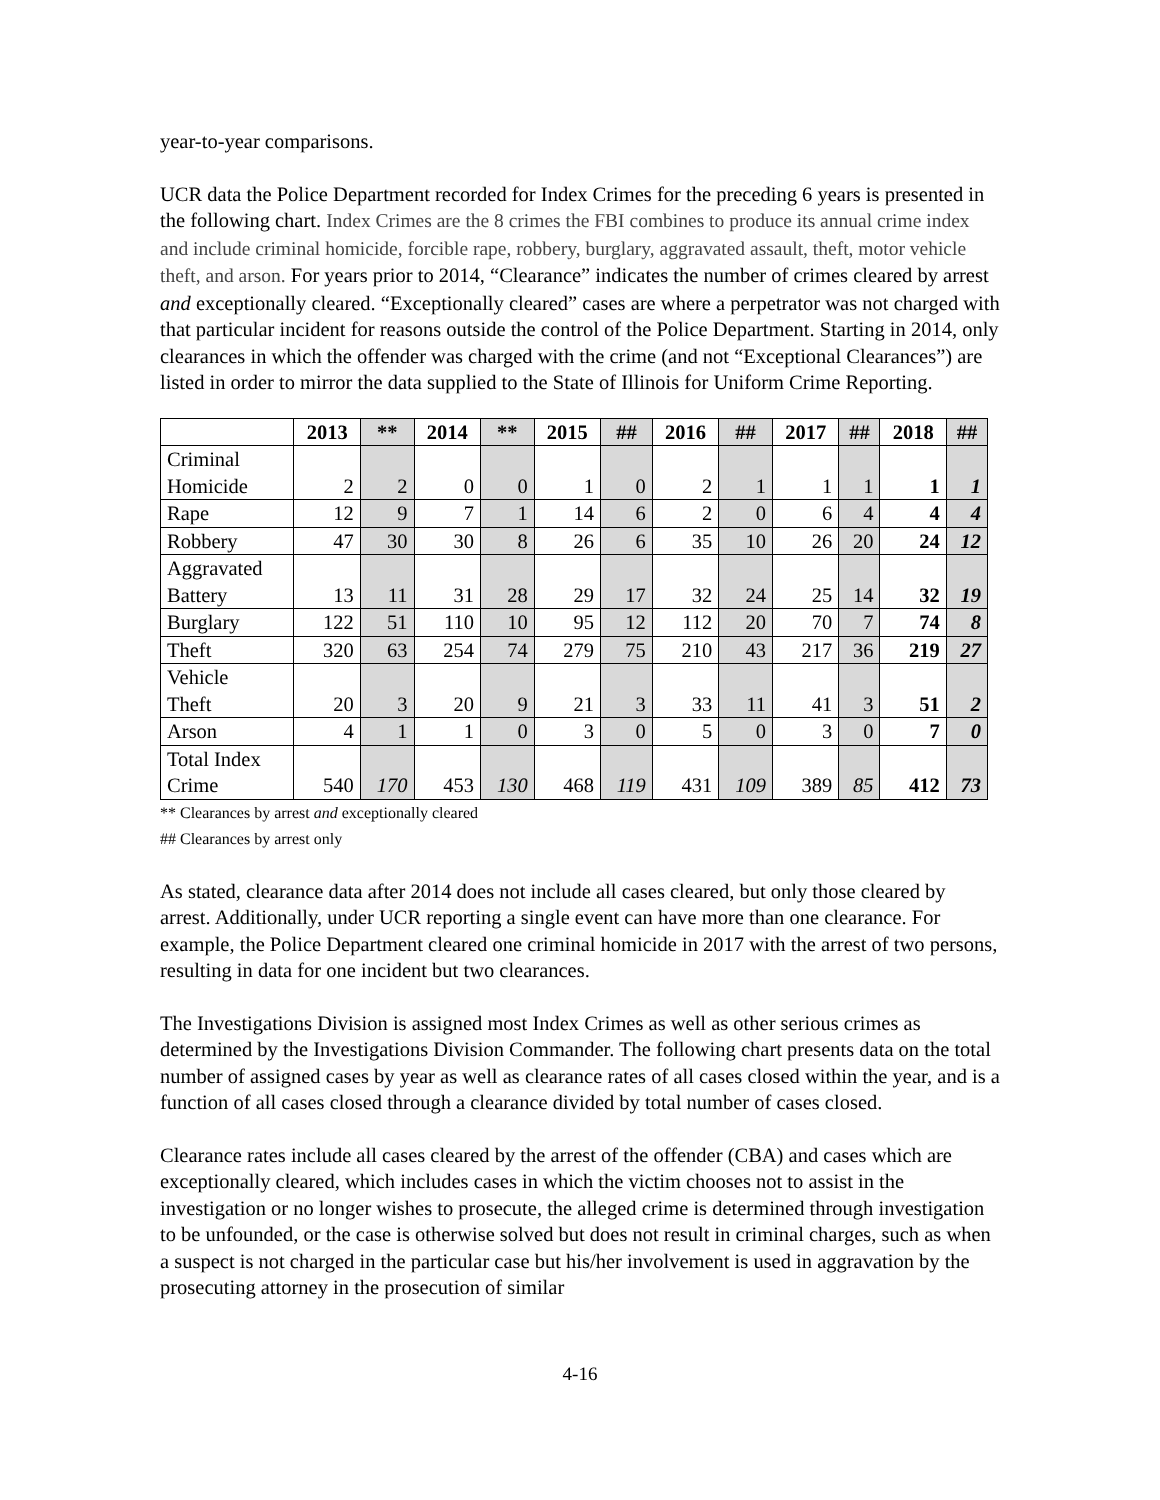year-to-year comparisons.
UCR data the Police Department recorded for Index Crimes for the preceding 6 years is presented in the following chart. Index Crimes are the 8 crimes the FBI combines to produce its annual crime index and include criminal homicide, forcible rape, robbery, burglary, aggravated assault, theft, motor vehicle theft, and arson. For years prior to 2014, “Clearance” indicates the number of crimes cleared by arrest and exceptionally cleared. “Exceptionally cleared” cases are where a perpetrator was not charged with that particular incident for reasons outside the control of the Police Department. Starting in 2014, only clearances in which the offender was charged with the crime (and not “Exceptional Clearances”) are listed in order to mirror the data supplied to the State of Illinois for Uniform Crime Reporting.
| | 2013 | ** | 2014 | ** | 2015 | ## | 2016 | ## | 2017 | ## | 2018 | ## |
| --- | --- | --- | --- | --- | --- | --- | --- | --- | --- | --- | --- | --- |
| Criminal Homicide | 2 | 2 | 0 | 0 | 1 | 0 | 2 | 1 | 1 | 1 | 1 | 1 |
| Rape | 12 | 9 | 7 | 1 | 14 | 6 | 2 | 0 | 6 | 4 | 4 | 4 |
| Robbery | 47 | 30 | 30 | 8 | 26 | 6 | 35 | 10 | 26 | 20 | 24 | 12 |
| Aggravated Battery | 13 | 11 | 31 | 28 | 29 | 17 | 32 | 24 | 25 | 14 | 32 | 19 |
| Burglary | 122 | 51 | 110 | 10 | 95 | 12 | 112 | 20 | 70 | 7 | 74 | 8 |
| Theft | 320 | 63 | 254 | 74 | 279 | 75 | 210 | 43 | 217 | 36 | 219 | 27 |
| Vehicle Theft | 20 | 3 | 20 | 9 | 21 | 3 | 33 | 11 | 41 | 3 | 51 | 2 |
| Arson | 4 | 1 | 1 | 0 | 3 | 0 | 5 | 0 | 3 | 0 | 7 | 0 |
| Total Index Crime | 540 | 170 | 453 | 130 | 468 | 119 | 431 | 109 | 389 | 85 | 412 | 73 |
** Clearances by arrest and exceptionally cleared
## Clearances by arrest only
As stated, clearance data after 2014 does not include all cases cleared, but only those cleared by arrest. Additionally, under UCR reporting a single event can have more than one clearance. For example, the Police Department cleared one criminal homicide in 2017 with the arrest of two persons, resulting in data for one incident but two clearances.
The Investigations Division is assigned most Index Crimes as well as other serious crimes as determined by the Investigations Division Commander. The following chart presents data on the total number of assigned cases by year as well as clearance rates of all cases closed within the year, and is a function of all cases closed through a clearance divided by total number of cases closed.
Clearance rates include all cases cleared by the arrest of the offender (CBA) and cases which are exceptionally cleared, which includes cases in which the victim chooses not to assist in the investigation or no longer wishes to prosecute, the alleged crime is determined through investigation to be unfounded, or the case is otherwise solved but does not result in criminal charges, such as when a suspect is not charged in the particular case but his/her involvement is used in aggravation by the prosecuting attorney in the prosecution of similar
4-16